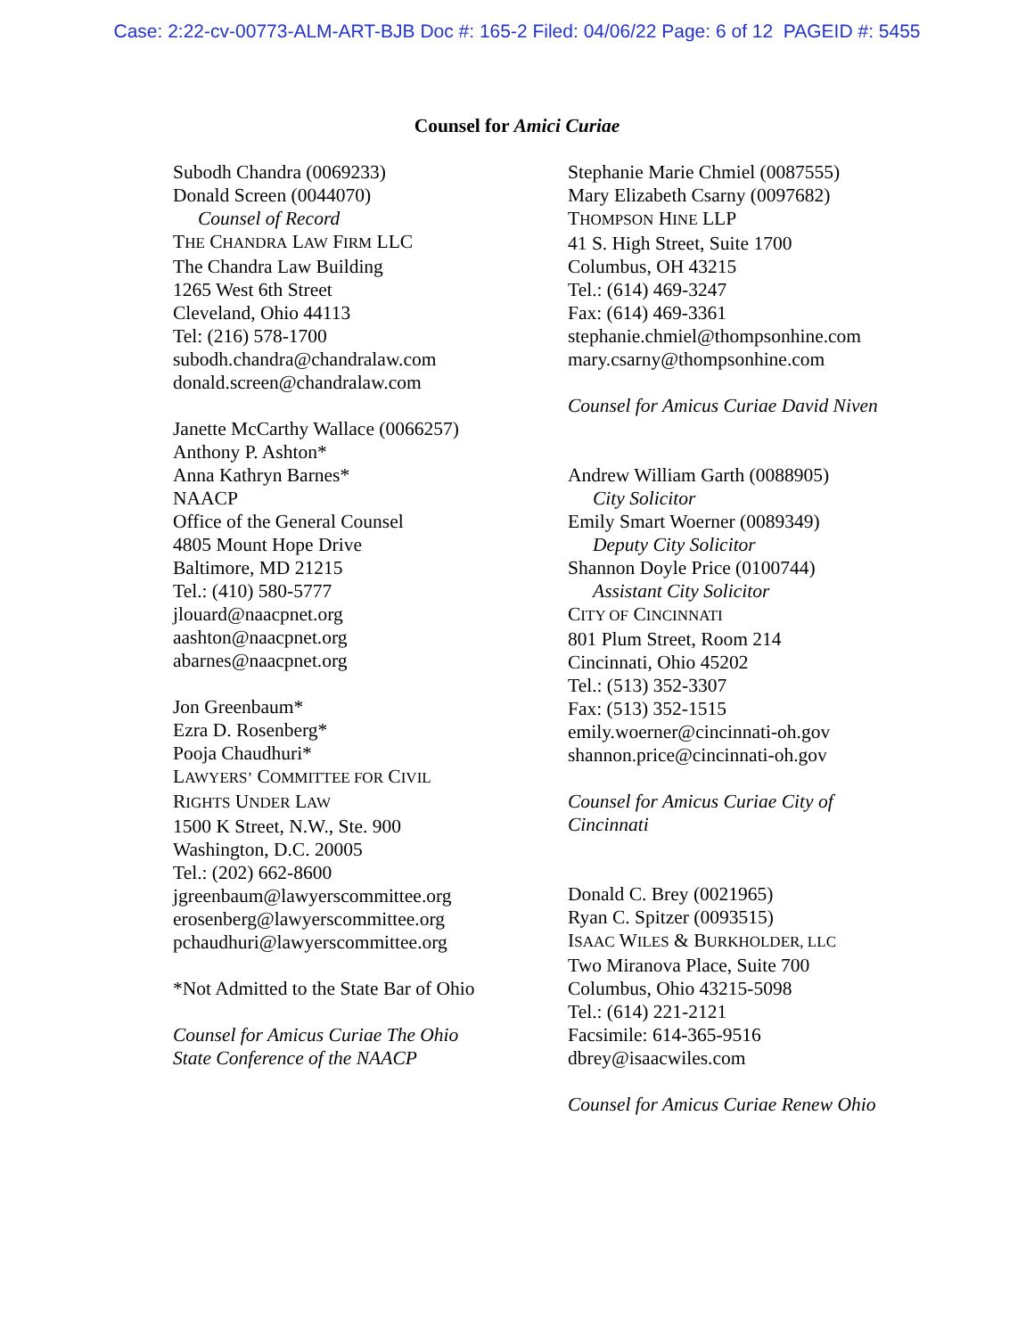Case: 2:22-cv-00773-ALM-ART-BJB Doc #: 165-2 Filed: 04/06/22 Page: 6 of 12 PAGEID #: 5455
Counsel for Amici Curiae
Subodh Chandra (0069233)
Donald Screen (0044070)
Counsel of Record
THE CHANDRA LAW FIRM LLC
The Chandra Law Building
1265 West 6th Street
Cleveland, Ohio 44113
Tel: (216) 578-1700
subodh.chandra@chandralaw.com
donald.screen@chandralaw.com
Janette McCarthy Wallace (0066257)
Anthony P. Ashton*
Anna Kathryn Barnes*
NAACP
Office of the General Counsel
4805 Mount Hope Drive
Baltimore, MD 21215
Tel.: (410) 580-5777
jlouard@naacpnet.org
aashton@naacpnet.org
abarnes@naacpnet.org
Jon Greenbaum*
Ezra D. Rosenberg*
Pooja Chaudhuri*
LAWYERS’ COMMITTEE FOR CIVIL
RIGHTS UNDER LAW
1500 K Street, N.W., Ste. 900
Washington, D.C. 20005
Tel.: (202) 662-8600
jgreenbaum@lawyerscommittee.org
erosenberg@lawyerscommittee.org
pchaudhuri@lawyerscommittee.org
*Not Admitted to the State Bar of Ohio
Counsel for Amicus Curiae The Ohio
State Conference of the NAACP
Stephanie Marie Chmiel (0087555)
Mary Elizabeth Csarny (0097682)
THOMPSON HINE LLP
41 S. High Street, Suite 1700
Columbus, OH 43215
Tel.: (614) 469-3247
Fax: (614) 469-3361
stephanie.chmiel@thompsonhine.com
mary.csarny@thompsonhine.com
Counsel for Amicus Curiae David Niven
Andrew William Garth (0088905)
City Solicitor
Emily Smart Woerner (0089349)
Deputy City Solicitor
Shannon Doyle Price (0100744)
Assistant City Solicitor
CITY OF CINCINNATI
801 Plum Street, Room 214
Cincinnati, Ohio 45202
Tel.: (513) 352-3307
Fax: (513) 352-1515
emily.woerner@cincinnati-oh.gov
shannon.price@cincinnati-oh.gov
Counsel for Amicus Curiae City of
Cincinnati
Donald C. Brey (0021965)
Ryan C. Spitzer (0093515)
ISAAC WILES & BURKHOLDER, LLC
Two Miranova Place, Suite 700
Columbus, Ohio 43215-5098
Tel.: (614) 221-2121
Facsimile: 614-365-9516
dbrey@isaacwiles.com
Counsel for Amicus Curiae Renew Ohio